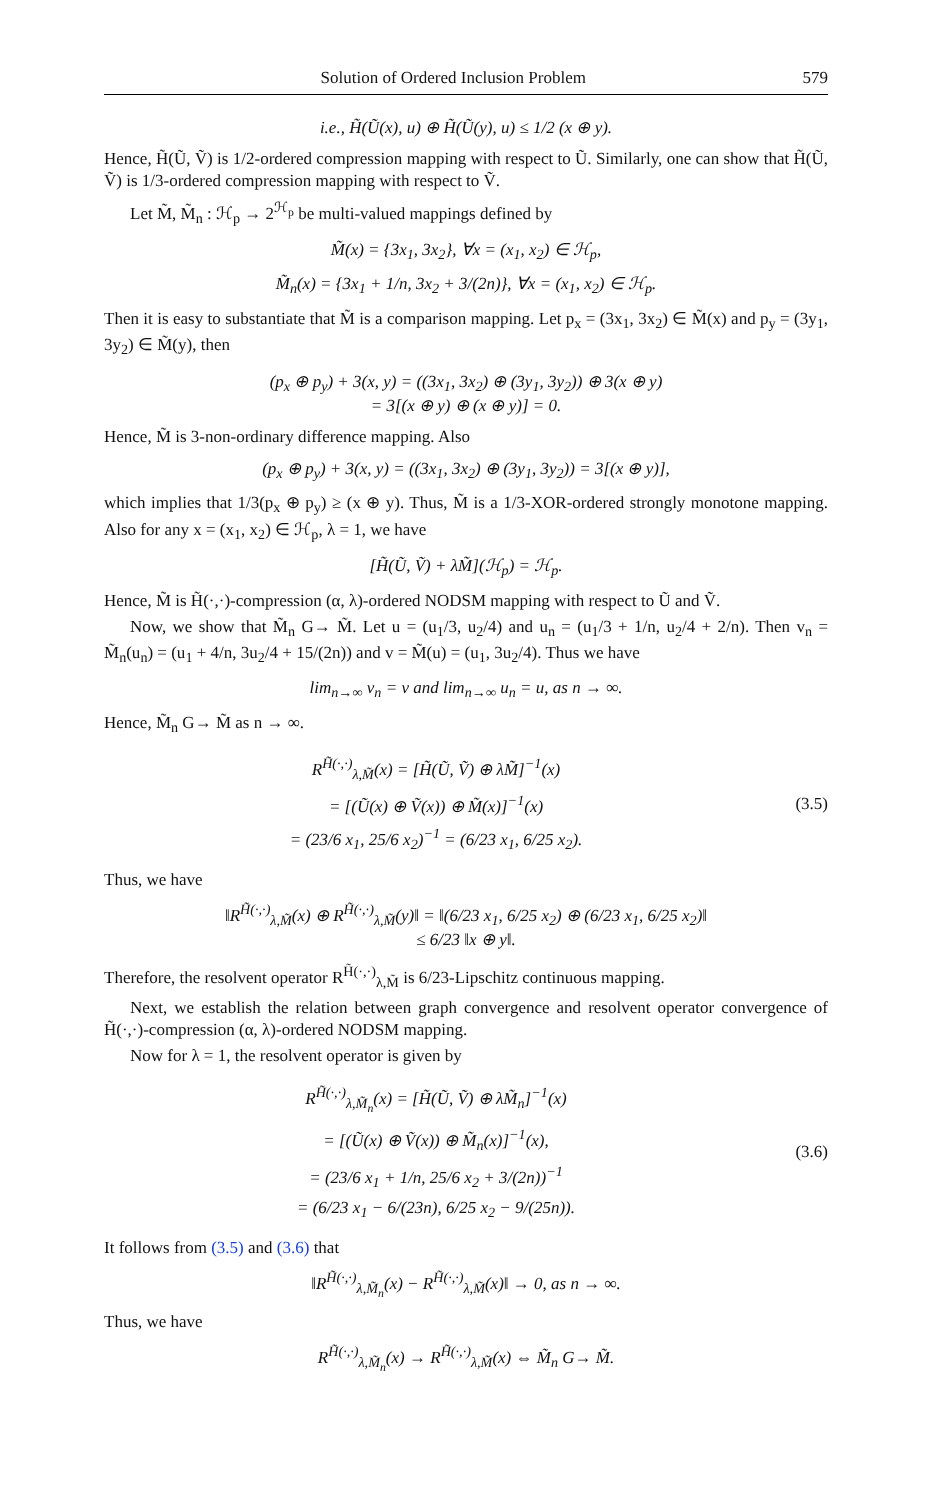Solution of Ordered Inclusion Problem 579
i.e., H̃(Ũ(x), u) ⊕ H̃(Ũ(y), u) ≤ 1/2 (x ⊕ y).
Hence, H̃(Ũ, Ṽ) is 1/2-ordered compression mapping with respect to Ũ. Similarly, one can show that H̃(Ũ, Ṽ) is 1/3-ordered compression mapping with respect to Ṽ.
Let M̃, M̃<sub>n</sub> : ℋ<sub>p</sub> → 2<sup>ℋ<sub>p</sub></sup> be multi-valued mappings defined by
M̃(x) = {3x<sub>1</sub>, 3x<sub>2</sub>}, ∀x = (x<sub>1</sub>, x<sub>2</sub>) ∈ ℋ<sub>p</sub>,
M̃<sub>n</sub>(x) = {3x<sub>1</sub> + 1/n, 3x<sub>2</sub> + 3/(2n)}, ∀x = (x<sub>1</sub>, x<sub>2</sub>) ∈ ℋ<sub>p</sub>.
Then it is easy to substantiate that M̃ is a comparison mapping. Let p<sub>x</sub> = (3x<sub>1</sub>, 3x<sub>2</sub>) ∈ M̃(x) and p<sub>y</sub> = (3y<sub>1</sub>, 3y<sub>2</sub>) ∈ M̃(y), then
(p<sub>x</sub> ⊕ p<sub>y</sub>) + 3(x, y) = ((3x<sub>1</sub>, 3x<sub>2</sub>) ⊕ (3y<sub>1</sub>, 3y<sub>2</sub>)) ⊕ 3(x ⊕ y)
= 3[(x ⊕ y) ⊕ (x ⊕ y)] = 0.
Hence, M̃ is 3-non-ordinary difference mapping. Also
(p<sub>x</sub> ⊕ p<sub>y</sub>) + 3(x, y) = ((3x<sub>1</sub>, 3x<sub>2</sub>) ⊕ (3y<sub>1</sub>, 3y<sub>2</sub>)) = 3[(x ⊕ y)],
which implies that 1/3(p<sub>x</sub> ⊕ p<sub>y</sub>) ≥ (x ⊕ y). Thus, M̃ is a 1/3-XOR-ordered strongly monotone mapping. Also for any x = (x<sub>1</sub>, x<sub>2</sub>) ∈ ℋ<sub>p</sub>, λ = 1, we have
[H̃(Ũ, Ṽ) + λM̃](ℋ<sub>p</sub>) = ℋ<sub>p</sub>.
Hence, M̃ is H̃(·,·)-compression (α, λ)-ordered NODSM mapping with respect to Ũ and Ṽ.
Now, we show that M̃<sub>n</sub> G→ M̃. Let u = (u<sub>1</sub>/3, u<sub>2</sub>/4) and u<sub>n</sub> = (u<sub>1</sub>/3 + 1/n, u<sub>2</sub>/4 + 2/n). Then v<sub>n</sub> = M̃<sub>n</sub>(u<sub>n</sub>) = (u<sub>1</sub> + 4/n, 3u<sub>2</sub>/4 + 15/(2n)) and v = M̃(u) = (u<sub>1</sub>, 3u<sub>2</sub>/4). Thus we have
lim<sub>n→∞</sub> v<sub>n</sub> = v and lim<sub>n→∞</sub> u<sub>n</sub> = u, as n → ∞.
Hence, M̃<sub>n</sub> G→ M̃ as n → ∞.
R<sup>H̃(·,·)</sup><sub>λ,M̃</sub>(x) = [H̃(Ũ, Ṽ) ⊕ λM̃]<sup>−1</sup>(x)
= [(Ũ(x) ⊕ Ṽ(x)) ⊕ M̃(x)]<sup>−1</sup>(x)
= (23/6 x<sub>1</sub>, 25/6 x<sub>2</sub>)<sup>−1</sup> = (6/23 x<sub>1</sub>, 6/25 x<sub>2</sub>).
(3.5)
Thus, we have
‖R<sup>H̃(·,·)</sup><sub>λ,M̃</sub>(x) ⊕ R<sup>H̃(·,·)</sup><sub>λ,M̃</sub>(y)‖ = ‖(6/23 x<sub>1</sub>, 6/25 x<sub>2</sub>) ⊕ (6/23 x<sub>1</sub>, 6/25 x<sub>2</sub>)‖
≤ 6/23 ‖x ⊕ y‖.
Therefore, the resolvent operator R<sup>H̃(·,·)</sup><sub>λ,M̃</sub> is 6/23-Lipschitz continuous mapping.
Next, we establish the relation between graph convergence and resolvent operator convergence of H̃(·,·)-compression (α, λ)-ordered NODSM mapping.
Now for λ = 1, the resolvent operator is given by
R<sup>H̃(·,·)</sup><sub>λ,M̃<sub>n</sub></sub>(x) = [H̃(Ũ, Ṽ) ⊕ λM̃<sub>n</sub>]<sup>−1</sup>(x)
= [(Ũ(x) ⊕ Ṽ(x)) ⊕ M̃<sub>n</sub>(x)]<sup>−1</sup>(x),
= (23/6 x<sub>1</sub> + 1/n, 25/6 x<sub>2</sub> + 3/(2n))<sup>−1</sup>
= (6/23 x<sub>1</sub> − 6/(23n), 6/25 x<sub>2</sub> − 9/(25n)).
(3.6)
It follows from (3.5) and (3.6) that
‖R<sup>H̃(·,·)</sup><sub>λ,M̃<sub>n</sub></sub>(x) − R<sup>H̃(·,·)</sup><sub>λ,M̃</sub>(x)‖ → 0, as n → ∞.
Thus, we have
R<sup>H̃(·,·)</sup><sub>λ,M̃<sub>n</sub></sub>(x) → R<sup>H̃(·,·)</sup><sub>λ,M̃</sub>(x) ⇔ M̃<sub>n</sub> G→ M̃.